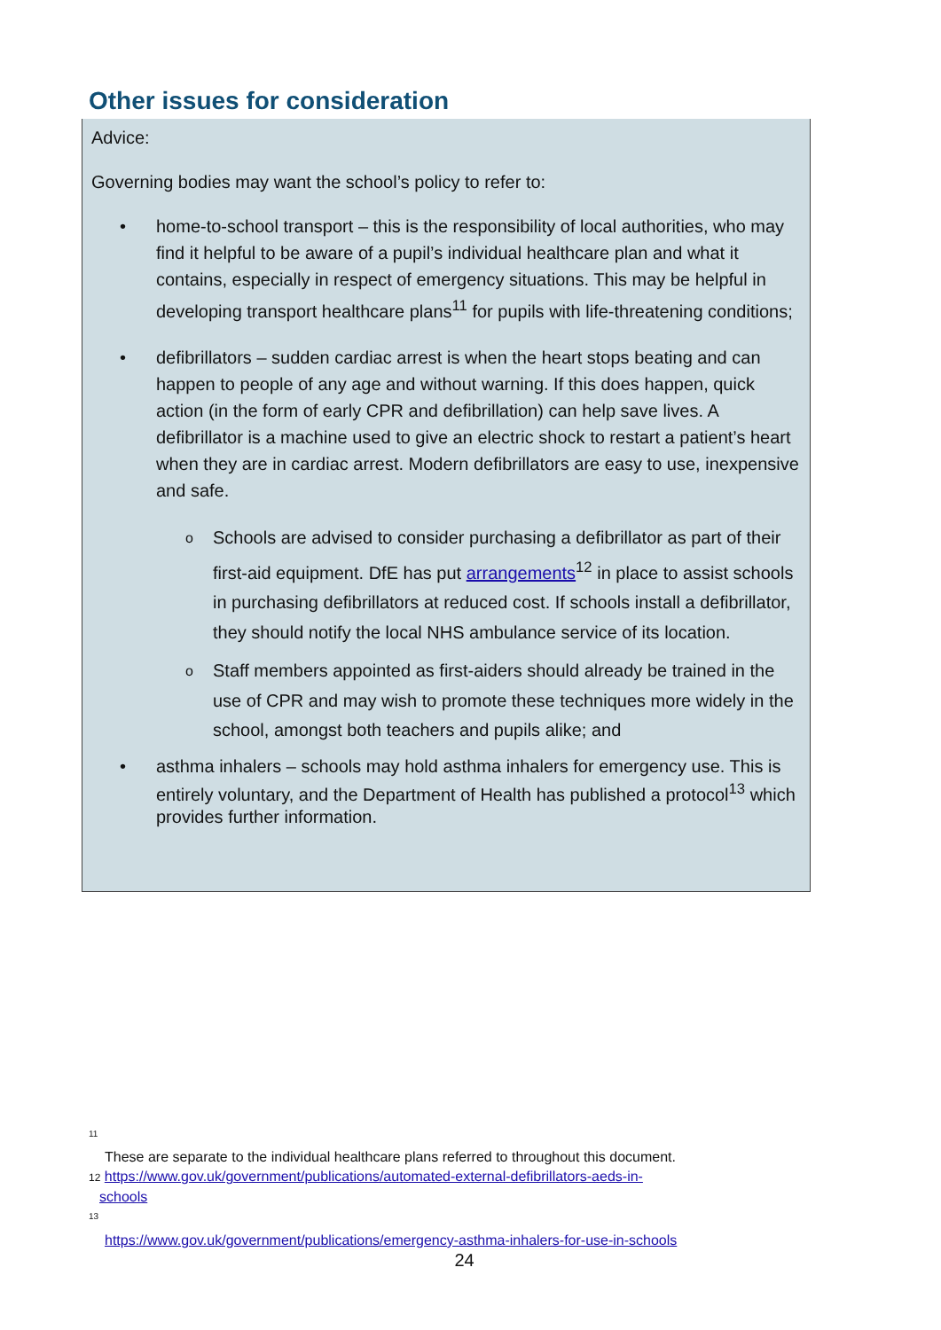Other issues for consideration
Advice:
Governing bodies may want the school’s policy to refer to:
• home-to-school transport – this is the responsibility of local authorities, who may find it helpful to be aware of a pupil’s individual healthcare plan and what it contains, especially in respect of emergency situations. This may be helpful in developing transport healthcare plans<sup>11</sup> for pupils with life-threatening conditions;
• defibrillators – sudden cardiac arrest is when the heart stops beating and can happen to people of any age and without warning. If this does happen, quick action (in the form of early CPR and defibrillation) can help save lives. A defibrillator is a machine used to give an electric shock to restart a patient’s heart when they are in cardiac arrest. Modern defibrillators are easy to use, inexpensive and safe.
o Schools are advised to consider purchasing a defibrillator as part of their first-aid equipment. DfE has put arrangements<sup>12</sup> in place to assist schools in purchasing defibrillators at reduced cost. If schools install a defibrillator, they should notify the local NHS ambulance service of its location.
o Staff members appointed as first-aiders should already be trained in the use of CPR and may wish to promote these techniques more widely in the school, amongst both teachers and pupils alike; and
• asthma inhalers – schools may hold asthma inhalers for emergency use. This is entirely voluntary, and the Department of Health has published a protocol<sup>13</sup> which provides further information.
<sup>11</sup>
These are separate to the individual healthcare plans referred to throughout this document.
12 https://www.gov.uk/government/publications/automated-external-defibrillators-aeds-in-
schools
<sup>13</sup>
https://www.gov.uk/government/publications/emergency-asthma-inhalers-for-use-in-schools
24